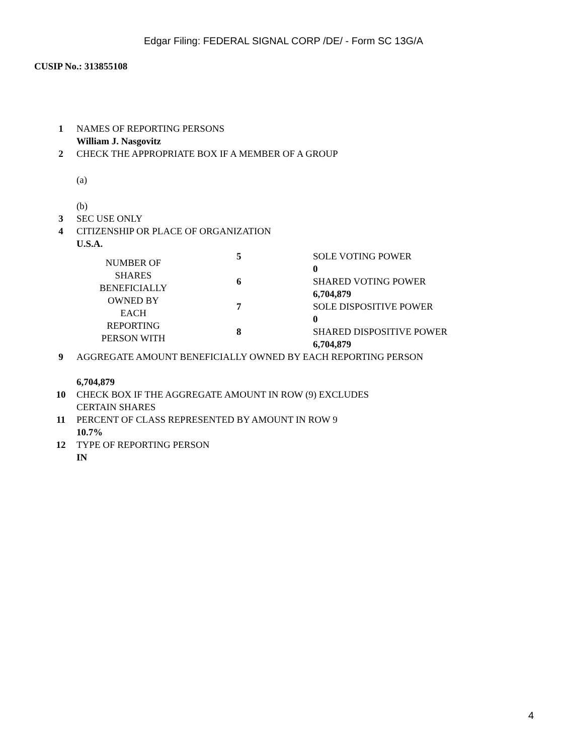Edgar Filing: FEDERAL SIGNAL CORP /DE/ - Form SC 13G/A
CUSIP No.: 313855108
| 1 | NAMES OF REPORTING PERSONS William J. Nasgovitz |
| 2 | CHECK THE APPROPRIATE BOX IF A MEMBER OF A GROUP (a) (b) |
| 3 | SEC USE ONLY |
| 4 | CITIZENSHIP OR PLACE OF ORGANIZATION U.S.A. |
| / NUMBER OF SHARES BENEFICIALLY OWNED BY EACH REPORTING PERSON WITH / / 5 / SOLE VOTING POWER 0 / / 6 / SHARED VOTING POWER 6,704,879 / / 7 / SOLE DISPOSITIVE POWER 0 / / 8 / SHARED DISPOSITIVE POWER 6,704,879 / / | |
| 9 | AGGREGATE AMOUNT BENEFICIALLY OWNED BY EACH REPORTING PERSON 6,704,879 |
| 10 | CHECK BOX IF THE AGGREGATE AMOUNT IN ROW (9) EXCLUDES CERTAIN SHARES |
| 11 | PERCENT OF CLASS REPRESENTED BY AMOUNT IN ROW 9 10.7% |
| 12 | TYPE OF REPORTING PERSON IN |
4